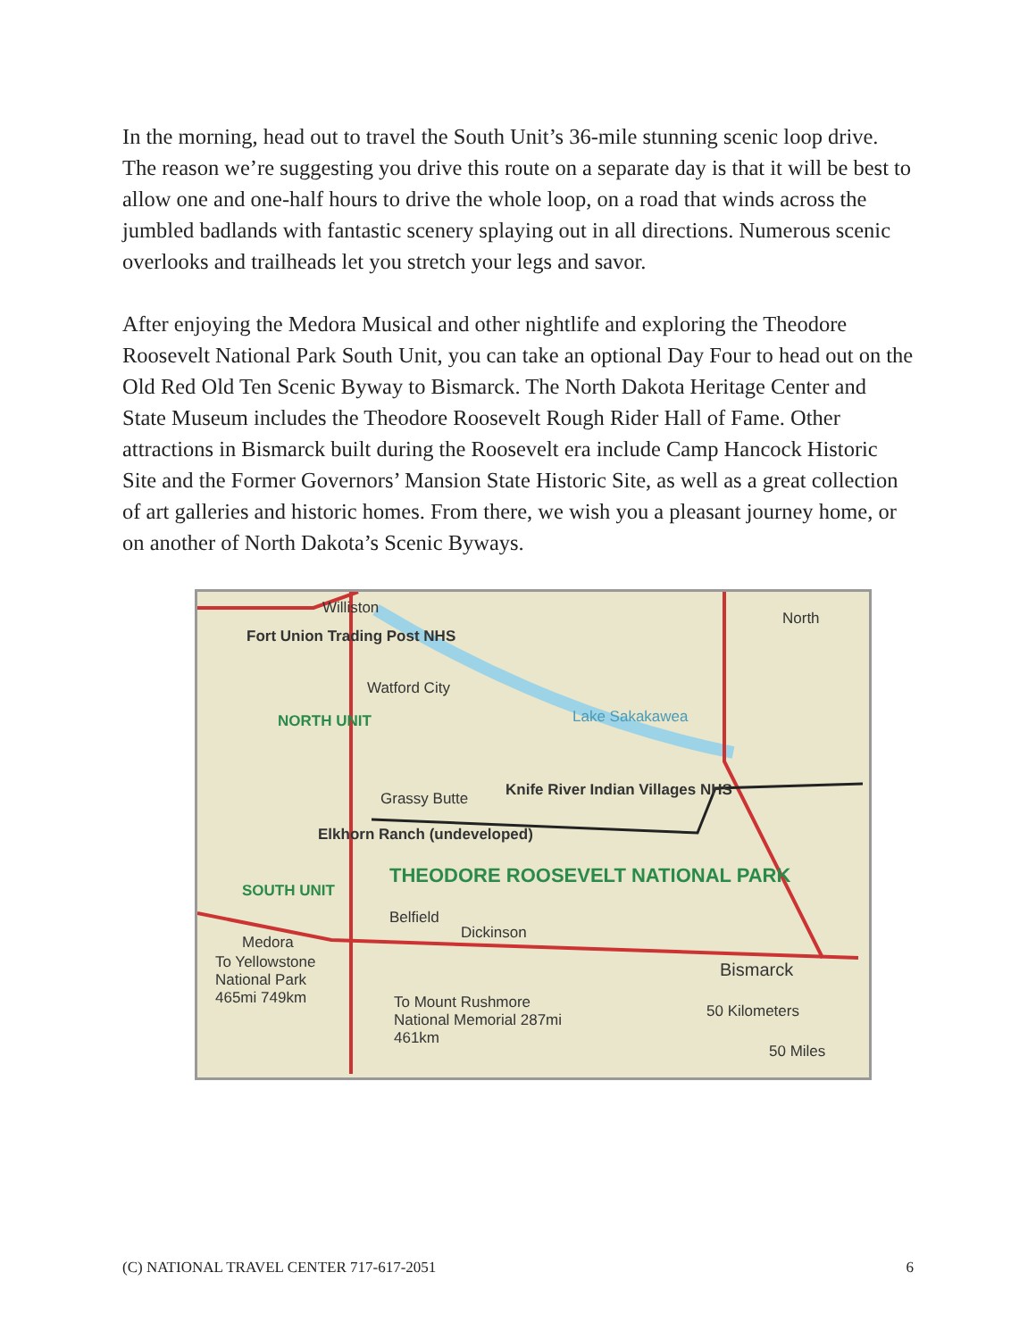In the morning, head out to travel the South Unit’s 36-mile stunning scenic loop drive. The reason we’re suggesting you drive this route on a separate day is that it will be best to allow one and one-half hours to drive the whole loop, on a road that winds across the jumbled badlands with fantastic scenery splaying out in all directions. Numerous scenic overlooks and trailheads let you stretch your legs and savor.
After enjoying the Medora Musical and other nightlife and exploring the Theodore Roosevelt National Park South Unit, you can take an optional Day Four to head out on the Old Red Old Ten Scenic Byway to Bismarck. The North Dakota Heritage Center and State Museum includes the Theodore Roosevelt Rough Rider Hall of Fame. Other attractions in Bismarck built during the Roosevelt era include Camp Hancock Historic Site and the Former Governors’ Mansion State Historic Site, as well as a great collection of art galleries and historic homes. From there, we wish you a pleasant journey home, or on another of North Dakota’s Scenic Byways.
Williston
Fort Union Trading Post NHS
Watford City
North
NORTH UNIT Lake Sakakawea
Grassy Butte Knife River Indian Villages NHS
Elkhorn Ranch (undeveloped)
THEODORE ROOSEVELT NATIONAL PARK
SOUTH UNIT
Belfield
Dickinson
Medora
Bismarck To Yellowstone National Park 465mi 749km
To Mount Rushmore National Memorial 287mi 461km 50 Kilometers
50 Miles
(C) NATIONAL TRAVEL CENTER 717-617-2051 6